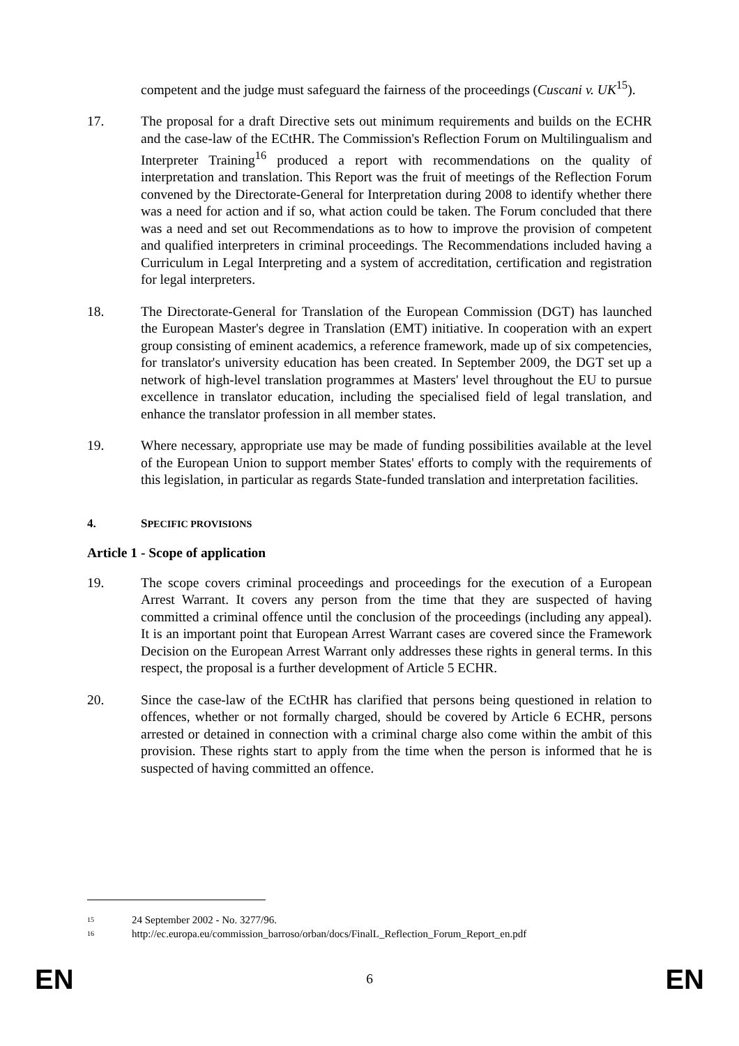competent and the judge must safeguard the fairness of the proceedings (Cuscani v. UK<sup>15</sup>).
17. The proposal for a draft Directive sets out minimum requirements and builds on the ECHR and the case-law of the ECtHR. The Commission's Reflection Forum on Multilingualism and Interpreter Training<sup>16</sup> produced a report with recommendations on the quality of interpretation and translation. This Report was the fruit of meetings of the Reflection Forum convened by the Directorate-General for Interpretation during 2008 to identify whether there was a need for action and if so, what action could be taken. The Forum concluded that there was a need and set out Recommendations as to how to improve the provision of competent and qualified interpreters in criminal proceedings. The Recommendations included having a Curriculum in Legal Interpreting and a system of accreditation, certification and registration for legal interpreters.
18. The Directorate-General for Translation of the European Commission (DGT) has launched the European Master's degree in Translation (EMT) initiative. In cooperation with an expert group consisting of eminent academics, a reference framework, made up of six competencies, for translator's university education has been created. In September 2009, the DGT set up a network of high-level translation programmes at Masters' level throughout the EU to pursue excellence in translator education, including the specialised field of legal translation, and enhance the translator profession in all member states.
19. Where necessary, appropriate use may be made of funding possibilities available at the level of the European Union to support member States' efforts to comply with the requirements of this legislation, in particular as regards State-funded translation and interpretation facilities.
4. SPECIFIC PROVISIONS
Article 1 - Scope of application
19. The scope covers criminal proceedings and proceedings for the execution of a European Arrest Warrant. It covers any person from the time that they are suspected of having committed a criminal offence until the conclusion of the proceedings (including any appeal). It is an important point that European Arrest Warrant cases are covered since the Framework Decision on the European Arrest Warrant only addresses these rights in general terms. In this respect, the proposal is a further development of Article 5 ECHR.
20. Since the case-law of the ECtHR has clarified that persons being questioned in relation to offences, whether or not formally charged, should be covered by Article 6 ECHR, persons arrested or detained in connection with a criminal charge also come within the ambit of this provision. These rights start to apply from the time when the person is informed that he is suspected of having committed an offence.
15 24 September 2002 - No. 3277/96.
16 http://ec.europa.eu/commission_barroso/orban/docs/FinalL_Reflection_Forum_Report_en.pdf
EN 6 EN